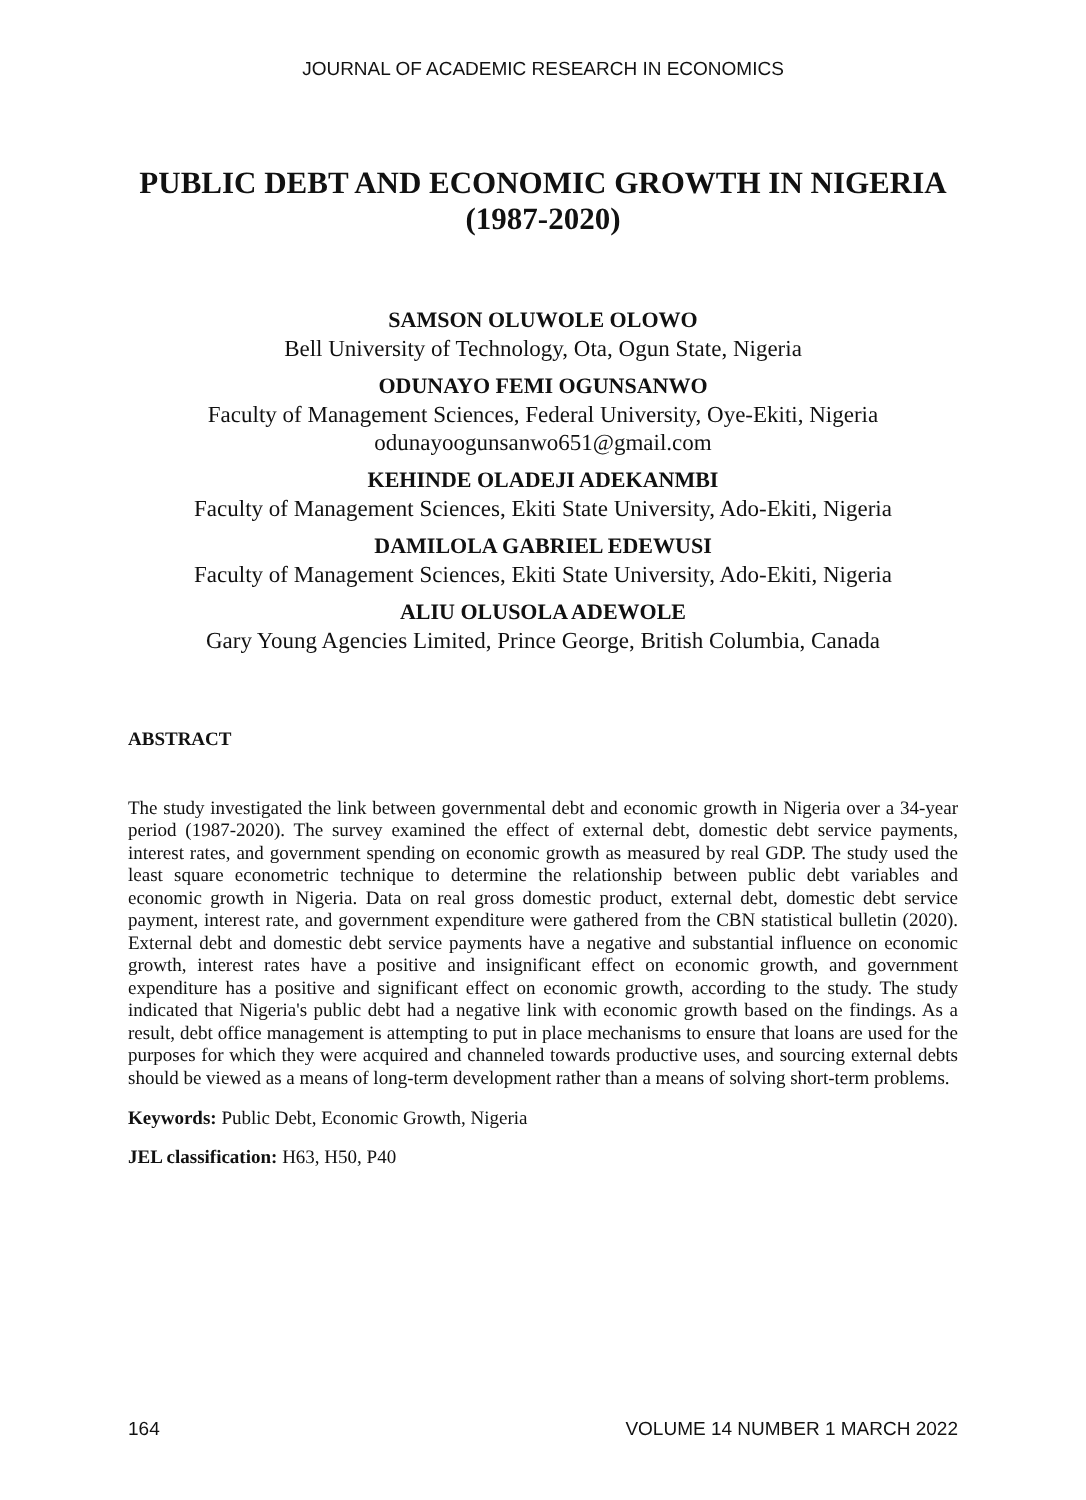JOURNAL OF ACADEMIC RESEARCH IN ECONOMICS
PUBLIC DEBT AND ECONOMIC GROWTH IN NIGERIA (1987-2020)
SAMSON OLUWOLE OLOWO
Bell University of Technology, Ota, Ogun State, Nigeria
ODUNAYO FEMI OGUNSANWO
Faculty of Management Sciences, Federal University, Oye-Ekiti, Nigeria
odunayoogunsanwo651@gmail.com
KEHINDE OLADEJI ADEKANMBI
Faculty of Management Sciences, Ekiti State University, Ado-Ekiti, Nigeria
DAMILOLA GABRIEL EDEWUSI
Faculty of Management Sciences, Ekiti State University, Ado-Ekiti, Nigeria
ALIU OLUSOLA ADEWOLE
Gary Young Agencies Limited, Prince George, British Columbia, Canada
ABSTRACT
The study investigated the link between governmental debt and economic growth in Nigeria over a 34-year period (1987-2020). The survey examined the effect of external debt, domestic debt service payments, interest rates, and government spending on economic growth as measured by real GDP. The study used the least square econometric technique to determine the relationship between public debt variables and economic growth in Nigeria. Data on real gross domestic product, external debt, domestic debt service payment, interest rate, and government expenditure were gathered from the CBN statistical bulletin (2020). External debt and domestic debt service payments have a negative and substantial influence on economic growth, interest rates have a positive and insignificant effect on economic growth, and government expenditure has a positive and significant effect on economic growth, according to the study. The study indicated that Nigeria's public debt had a negative link with economic growth based on the findings. As a result, debt office management is attempting to put in place mechanisms to ensure that loans are used for the purposes for which they were acquired and channeled towards productive uses, and sourcing external debts should be viewed as a means of long-term development rather than a means of solving short-term problems.
Keywords: Public Debt, Economic Growth, Nigeria
JEL classification: H63, H50, P40
164 VOLUME 14 NUMBER 1 MARCH 2022